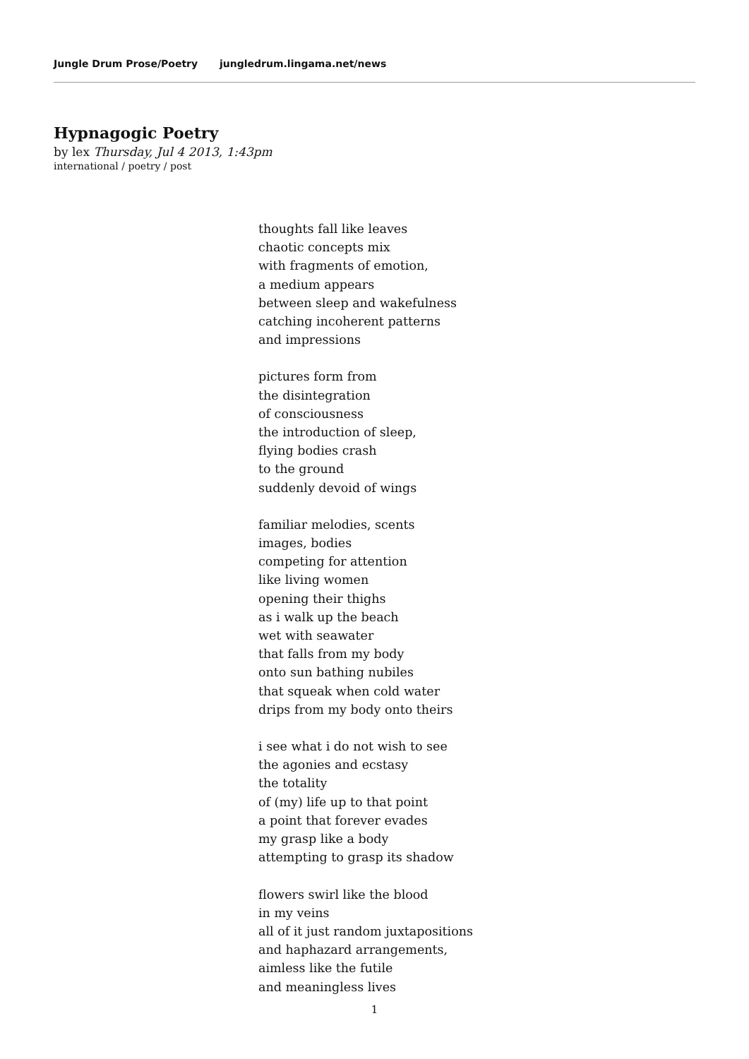Jungle Drum Prose/Poetry jungledrum.lingama.net/news
Hypnagogic Poetry
by lex Thursday, Jul 4 2013, 1:43pm
international / poetry / post
thoughts fall like leaves
chaotic concepts mix
with fragments of emotion,
a medium appears
between sleep and wakefulness
catching incoherent patterns
and impressions
pictures form from
the disintegration
of consciousness
the introduction of sleep,
flying bodies crash
to the ground
suddenly devoid of wings
familiar melodies, scents
images, bodies
competing for attention
like living women
opening their thighs
as i walk up the beach
wet with seawater
that falls from my body
onto sun bathing nubiles
that squeak when cold water
drips from my body onto theirs
i see what i do not wish to see
the agonies and ecstasy
the totality
of (my) life up to that point
a point that forever evades
my grasp like a body
attempting to grasp its shadow
flowers swirl like the blood
in my veins
all of it just random juxtapositions
and haphazard arrangements,
aimless like the futile
and meaningless lives
1